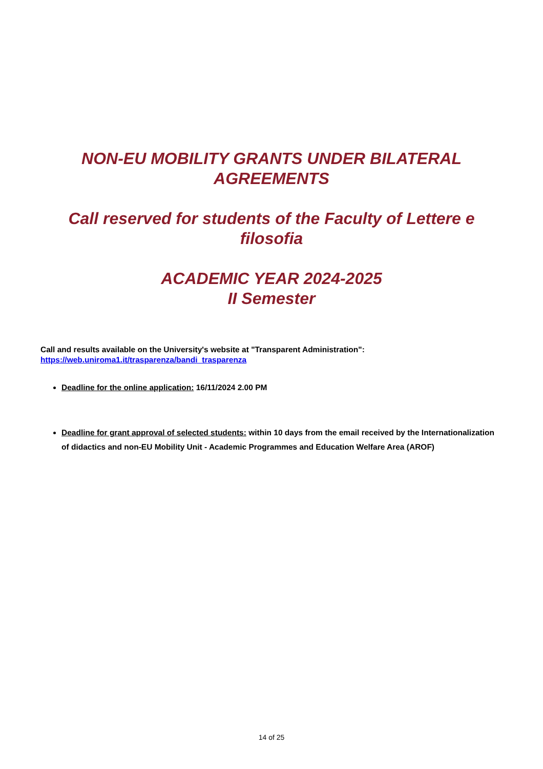NON-EU MOBILITY GRANTS UNDER BILATERAL
AGREEMENTS
Call reserved for students of the Faculty of Lettere e
filosofia
ACADEMIC YEAR 2024-2025
II Semester
Call and results available on the University's website at "Transparent Administration":
https://web.uniroma1.it/trasparenza/bandi_trasparenza
Deadline for the online application: 16/11/2024 2.00 PM
Deadline for grant approval of selected students: within 10 days from the email received by the Internationalization of didactics and non-EU Mobility Unit - Academic Programmes and Education Welfare Area (AROF)
14 of 25